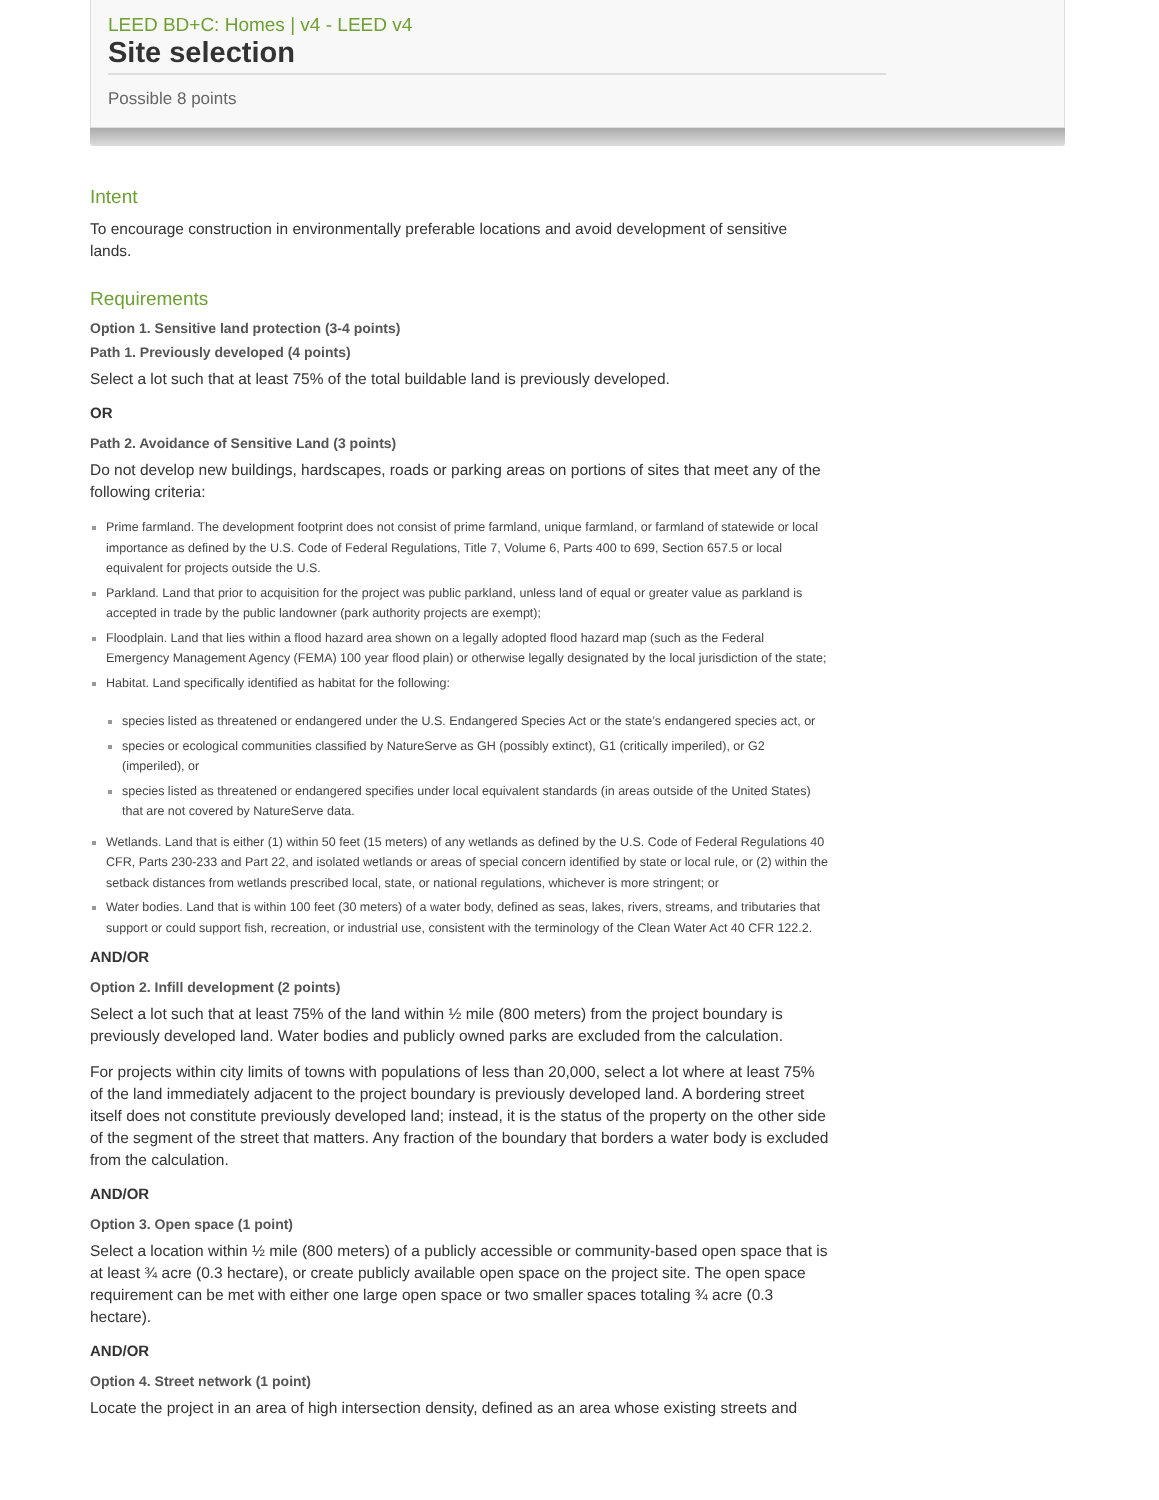LEED BD+C: Homes | v4 - LEED v4
Site selection
Possible 8 points
Intent
To encourage construction in environmentally preferable locations and avoid development of sensitive lands.
Requirements
Option 1. Sensitive land protection (3-4 points)
Path 1. Previously developed (4 points)
Select a lot such that at least 75% of the total buildable land is previously developed.
OR
Path 2. Avoidance of Sensitive Land (3 points)
Do not develop new buildings, hardscapes, roads or parking areas on portions of sites that meet any of the following criteria:
Prime farmland. The development footprint does not consist of prime farmland, unique farmland, or farmland of statewide or local importance as defined by the U.S. Code of Federal Regulations, Title 7, Volume 6, Parts 400 to 699, Section 657.5 or local equivalent for projects outside the U.S.
Parkland. Land that prior to acquisition for the project was public parkland, unless land of equal or greater value as parkland is accepted in trade by the public landowner (park authority projects are exempt);
Floodplain. Land that lies within a flood hazard area shown on a legally adopted flood hazard map (such as the Federal Emergency Management Agency (FEMA) 100 year flood plain) or otherwise legally designated by the local jurisdiction of the state;
Habitat. Land specifically identified as habitat for the following:
species listed as threatened or endangered under the U.S. Endangered Species Act or the state’s endangered species act, or
species or ecological communities classified by NatureServe as GH (possibly extinct), G1 (critically imperiled), or G2 (imperiled), or
species listed as threatened or endangered specifies under local equivalent standards (in areas outside of the United States) that are not covered by NatureServe data.
Wetlands. Land that is either (1) within 50 feet (15 meters) of any wetlands as defined by the U.S. Code of Federal Regulations 40 CFR, Parts 230-233 and Part 22, and isolated wetlands or areas of special concern identified by state or local rule, or (2) within the setback distances from wetlands prescribed local, state, or national regulations, whichever is more stringent; or
Water bodies. Land that is within 100 feet (30 meters) of a water body, defined as seas, lakes, rivers, streams, and tributaries that support or could support fish, recreation, or industrial use, consistent with the terminology of the Clean Water Act 40 CFR 122.2.
AND/OR
Option 2. Infill development (2 points)
Select a lot such that at least 75% of the land within ½ mile (800 meters) from the project boundary is previously developed land. Water bodies and publicly owned parks are excluded from the calculation.
For projects within city limits of towns with populations of less than 20,000, select a lot where at least 75% of the land immediately adjacent to the project boundary is previously developed land. A bordering street itself does not constitute previously developed land; instead, it is the status of the property on the other side of the segment of the street that matters. Any fraction of the boundary that borders a water body is excluded from the calculation.
AND/OR
Option 3. Open space (1 point)
Select a location within ½ mile (800 meters) of a publicly accessible or community-based open space that is at least ¾ acre (0.3 hectare), or create publicly available open space on the project site. The open space requirement can be met with either one large open space or two smaller spaces totaling ¾ acre (0.3 hectare).
AND/OR
Option 4. Street network (1 point)
Locate the project in an area of high intersection density, defined as an area whose existing streets and